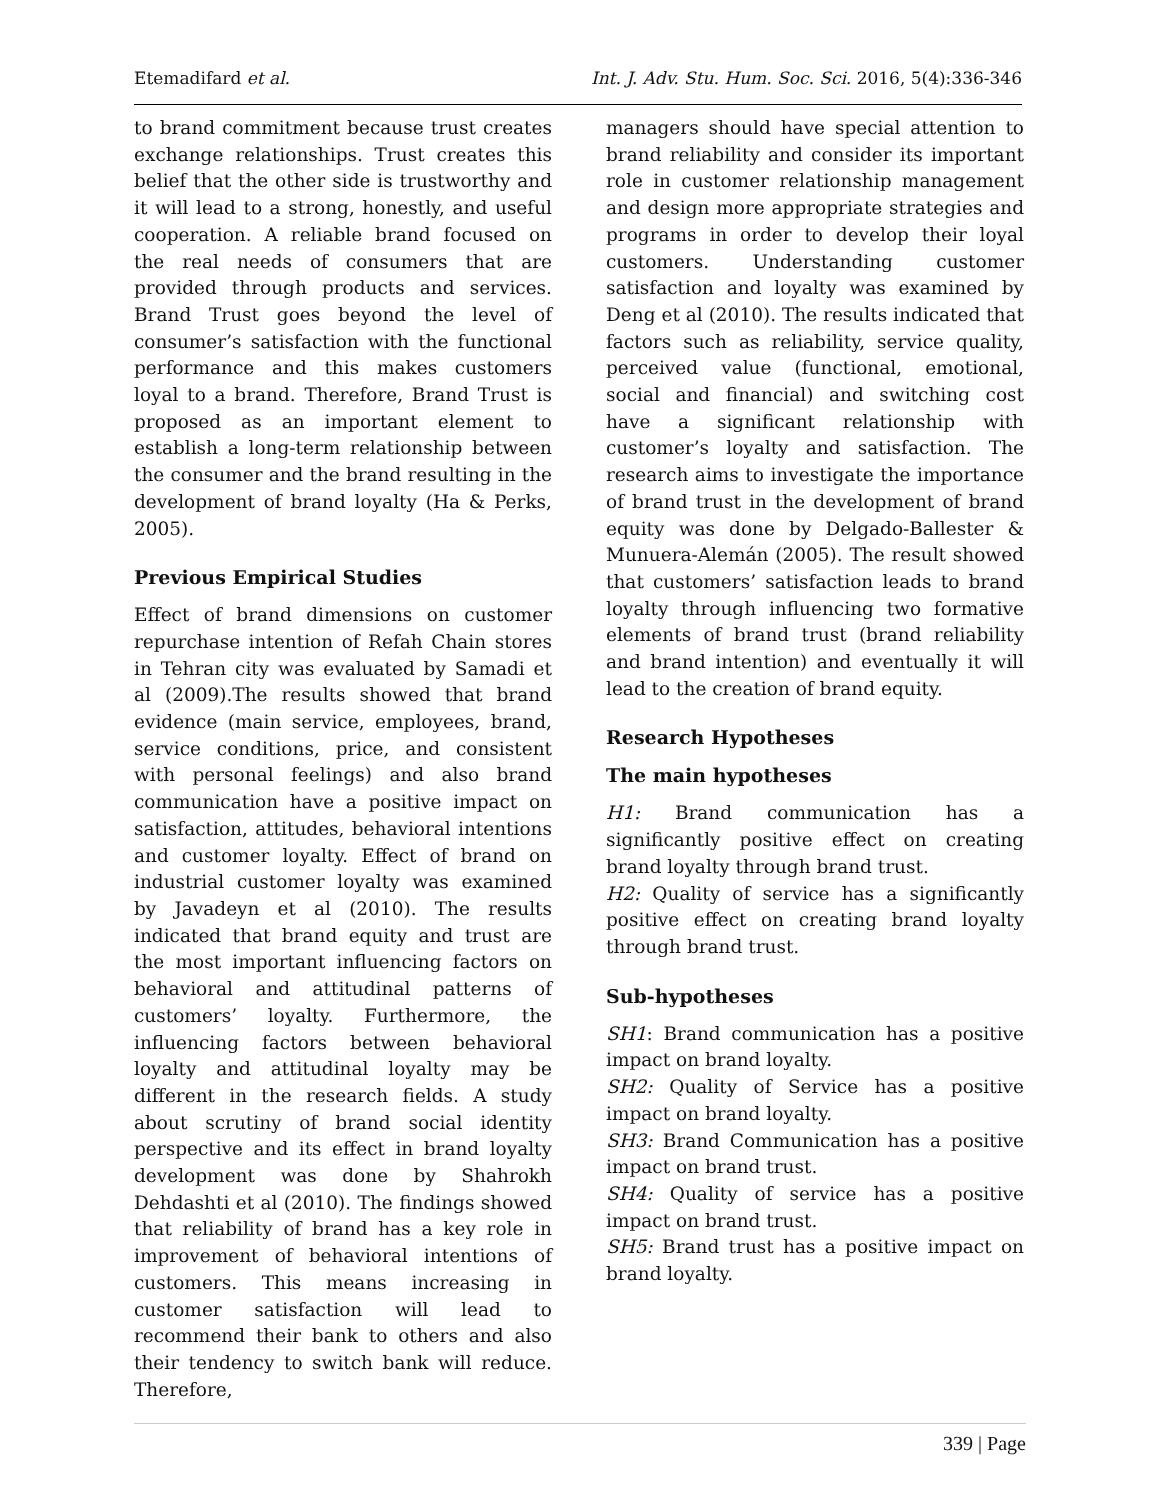Etemadifard et al. Int. J. Adv. Stu. Hum. Soc. Sci. 2016, 5(4):336-346
to brand commitment because trust creates exchange relationships. Trust creates this belief that the other side is trustworthy and it will lead to a strong, honestly, and useful cooperation. A reliable brand focused on the real needs of consumers that are provided through products and services. Brand Trust goes beyond the level of consumer’s satisfaction with the functional performance and this makes customers loyal to a brand. Therefore, Brand Trust is proposed as an important element to establish a long-term relationship between the consumer and the brand resulting in the development of brand loyalty (Ha & Perks, 2005).
Previous Empirical Studies
Effect of brand dimensions on customer repurchase intention of Refah Chain stores in Tehran city was evaluated by Samadi et al (2009).The results showed that brand evidence (main service, employees, brand, service conditions, price, and consistent with personal feelings) and also brand communication have a positive impact on satisfaction, attitudes, behavioral intentions and customer loyalty. Effect of brand on industrial customer loyalty was examined by Javadeyn et al (2010). The results indicated that brand equity and trust are the most important influencing factors on behavioral and attitudinal patterns of customers’ loyalty. Furthermore, the influencing factors between behavioral loyalty and attitudinal loyalty may be different in the research fields. A study about scrutiny of brand social identity perspective and its effect in brand loyalty development was done by Shahrokh Dehdashti et al (2010). The findings showed that reliability of brand has a key role in improvement of behavioral intentions of customers. This means increasing in customer satisfaction will lead to recommend their bank to others and also their tendency to switch bank will reduce. Therefore,
managers should have special attention to brand reliability and consider its important role in customer relationship management and design more appropriate strategies and programs in order to develop their loyal customers. Understanding customer satisfaction and loyalty was examined by Deng et al (2010). The results indicated that factors such as reliability, service quality, perceived value (functional, emotional, social and financial) and switching cost have a significant relationship with customer’s loyalty and satisfaction. The research aims to investigate the importance of brand trust in the development of brand equity was done by Delgado-Ballester & Munuera-Alemán (2005). The result showed that customers’ satisfaction leads to brand loyalty through influencing two formative elements of brand trust (brand reliability and brand intention) and eventually it will lead to the creation of brand equity.
Research Hypotheses
The main hypotheses
H1: Brand communication has a significantly positive effect on creating brand loyalty through brand trust.
H2: Quality of service has a significantly positive effect on creating brand loyalty through brand trust.
Sub-hypotheses
SH1: Brand communication has a positive impact on brand loyalty.
SH2: Quality of Service has a positive impact on brand loyalty.
SH3: Brand Communication has a positive impact on brand trust.
SH4: Quality of service has a positive impact on brand trust.
SH5: Brand trust has a positive impact on brand loyalty.
339 | Page